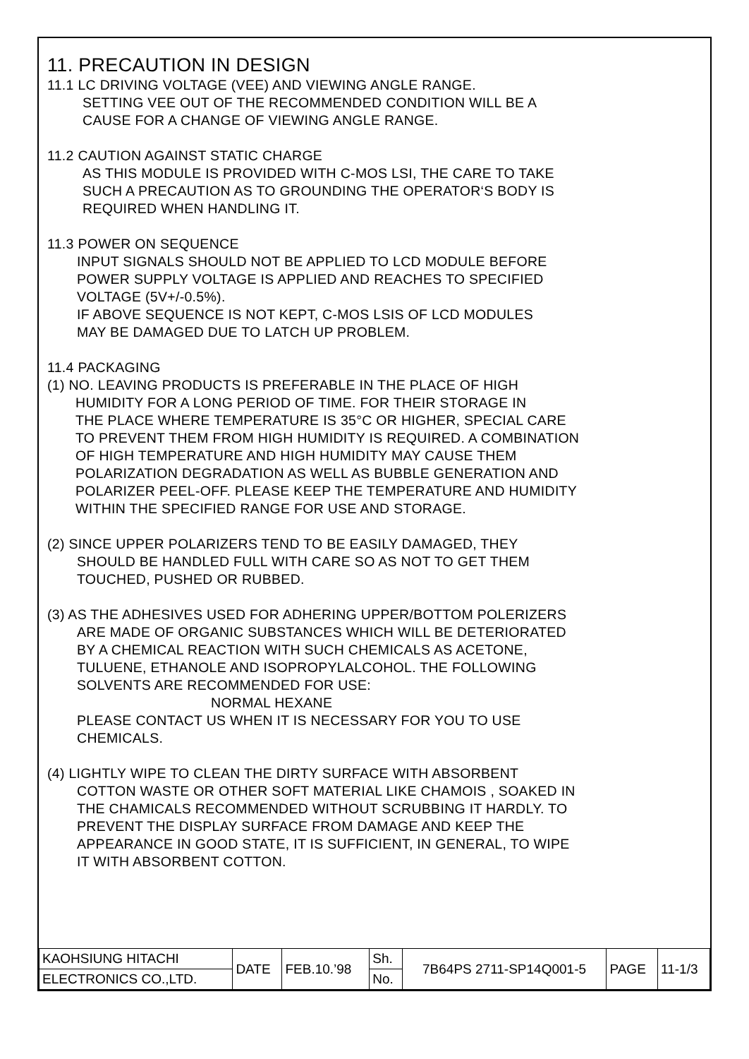11. PRECAUTION IN DESIGN
11.1 LC DRIVING VOLTAGE (VEE) AND VIEWING ANGLE RANGE.
SETTING VEE OUT OF THE RECOMMENDED CONDITION WILL BE A
CAUSE FOR A CHANGE OF VIEWING ANGLE RANGE.
11.2 CAUTION AGAINST STATIC CHARGE
AS THIS MODULE IS PROVIDED WITH C-MOS LSI, THE CARE TO TAKE
SUCH A PRECAUTION AS TO GROUNDING THE OPERATOR‘S BODY IS
REQUIRED WHEN HANDLING IT.
11.3 POWER ON SEQUENCE
INPUT SIGNALS SHOULD NOT BE APPLIED TO LCD MODULE BEFORE
POWER SUPPLY VOLTAGE IS APPLIED AND REACHES TO SPECIFIED
VOLTAGE (5V+/-0.5%).
IF ABOVE SEQUENCE IS NOT KEPT, C-MOS LSIS OF LCD MODULES
MAY BE DAMAGED DUE TO LATCH UP PROBLEM.
11.4 PACKAGING
(1) NO. LEAVING PRODUCTS IS PREFERABLE IN THE PLACE OF HIGH
HUMIDITY FOR A LONG PERIOD OF TIME. FOR THEIR STORAGE IN
THE PLACE WHERE TEMPERATURE IS 35°C OR HIGHER, SPECIAL CARE
TO PREVENT THEM FROM HIGH HUMIDITY IS REQUIRED. A COMBINATION
OF HIGH TEMPERATURE AND HIGH HUMIDITY MAY CAUSE THEM
POLARIZATION DEGRADATION AS WELL AS BUBBLE GENERATION AND
POLARIZER PEEL-OFF. PLEASE KEEP THE TEMPERATURE AND HUMIDITY
WITHIN THE SPECIFIED RANGE FOR USE AND STORAGE.
(2) SINCE UPPER POLARIZERS TEND TO BE EASILY DAMAGED, THEY
SHOULD BE HANDLED FULL WITH CARE SO AS NOT TO GET THEM
TOUCHED, PUSHED OR RUBBED.
(3) AS THE ADHESIVES USED FOR ADHERING UPPER/BOTTOM POLERIZERS
ARE MADE OF ORGANIC SUBSTANCES WHICH WILL BE DETERIORATED
BY A CHEMICAL REACTION WITH SUCH CHEMICALS AS ACETONE,
TULUENE, ETHANOLE AND ISOPROPYLALCOHOL. THE FOLLOWING
SOLVENTS ARE RECOMMENDED FOR USE:
NORMAL HEXANE
PLEASE CONTACT US WHEN IT IS NECESSARY FOR YOU TO USE
CHEMICALS.
(4) LIGHTLY WIPE TO CLEAN THE DIRTY SURFACE WITH ABSORBENT
COTTON WASTE OR OTHER SOFT MATERIAL LIKE CHAMOIS , SOAKED IN
THE CHAMICALS RECOMMENDED WITHOUT SCRUBBING IT HARDLY. TO
PREVENT THE DISPLAY SURFACE FROM DAMAGE AND KEEP THE
APPEARANCE IN GOOD STATE, IT IS SUFFICIENT, IN GENERAL, TO WIPE
IT WITH ABSORBENT COTTON.
| KAOHSIUNG HITACHI | DATE | FEB.10.’98 | Sh. | 7B64PS 2711-SP14Q001-5 | PAGE | 11-1/3 |
| ELECTRONICS CO.,LTD. | | | No. | | | |